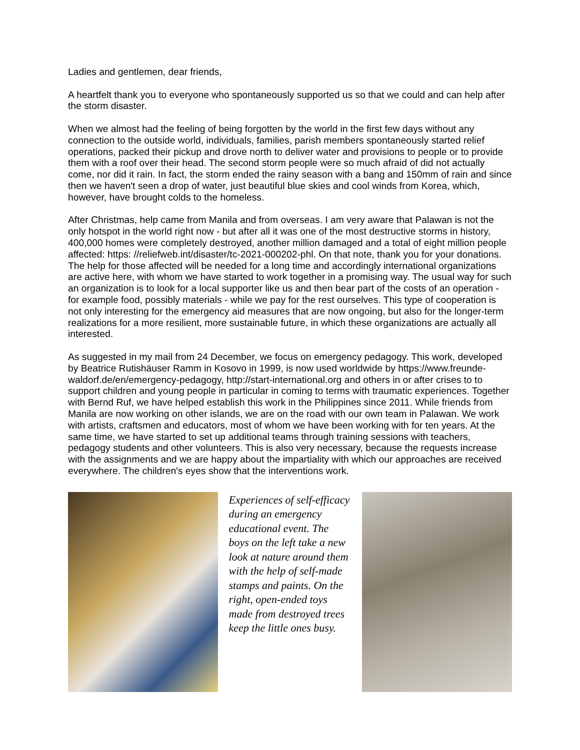Ladies and gentlemen, dear friends,
A heartfelt thank you to everyone who spontaneously supported us so that we could and can help after the storm disaster.
When we almost had the feeling of being forgotten by the world in the first few days without any connection to the outside world, individuals, families, parish members spontaneously started relief operations, packed their pickup and drove north to deliver water and provisions to people or to provide them with a roof over their head. The second storm people were so much afraid of did not actually come, nor did it rain. In fact, the storm ended the rainy season with a bang and 150mm of rain and since then we haven't seen a drop of water, just beautiful blue skies and cool winds from Korea, which, however, have brought colds to the homeless.
After Christmas, help came from Manila and from overseas. I am very aware that Palawan is not the only hotspot in the world right now - but after all it was one of the most destructive storms in history, 400,000 homes were completely destroyed, another million damaged and a total of eight million people affected: https: //reliefweb.int/disaster/tc-2021-000202-phl. On that note, thank you for your donations. The help for those affected will be needed for a long time and accordingly international organizations are active here, with whom we have started to work together in a promising way. The usual way for such an organization is to look for a local supporter like us and then bear part of the costs of an operation - for example food, possibly materials - while we pay for the rest ourselves. This type of cooperation is not only interesting for the emergency aid measures that are now ongoing, but also for the longer-term realizations for a more resilient, more sustainable future, in which these organizations are actually all interested.
As suggested in my mail from 24 December, we focus on emergency pedagogy. This work, developed by Beatrice Rutishäuser Ramm in Kosovo in 1999, is now used worldwide by https://www.freunde-waldorf.de/en/emergency-pedagogy, http://start-international.org and others in or after crises to to support children and young people in particular in coming to terms with traumatic experiences. Together with Bernd Ruf, we have helped establish this work in the Philippines since 2011. While friends from Manila are now working on other islands, we are on the road with our own team in Palawan. We work with artists, craftsmen and educators, most of whom we have been working with for ten years. At the same time, we have started to set up additional teams through training sessions with teachers, pedagogy students and other volunteers. This is also very necessary, because the requests increase with the assignments and we are happy about the impartiality with which our approaches are received everywhere. The children's eyes show that the interventions work.
Experiences of self-efficacy during an emergency educational event. The boys on the left take a new look at nature around them with the help of self-made stamps and paints. On the right, open-ended toys made from destroyed trees keep the little ones busy.